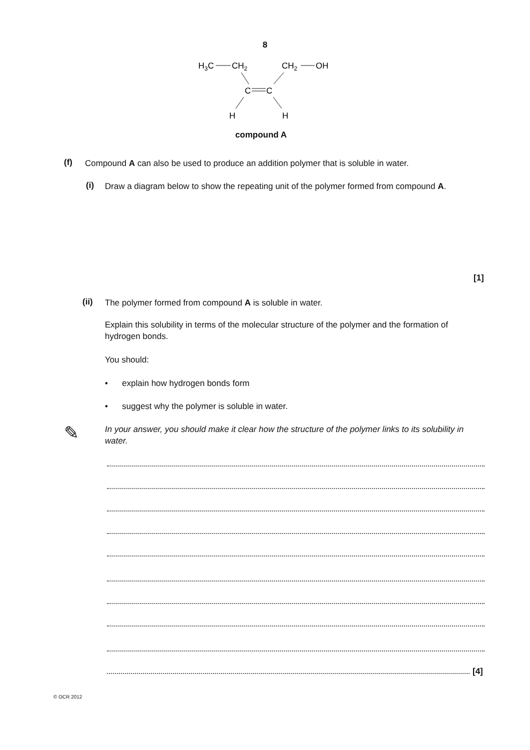8
H3C
CH2
CH2
OH
C
C
H
H
compound A
(f)
Compound A can also be used to produce an addition polymer that is soluble in water.
(i)
Draw a diagram below to show the repeating unit of the polymer formed from compound A.
[1]
(ii) The polymer formed from compound A is soluble in water.
Explain this solubility in terms of the molecular structure of the polymer and the formation of hydrogen bonds.
You should:
• explain how hydrogen bonds form
• suggest why the polymer is soluble in water.
✎
In your answer, you should make it clear how the structure of the polymer links to its solubility in water.
[4]
© OCR 2012